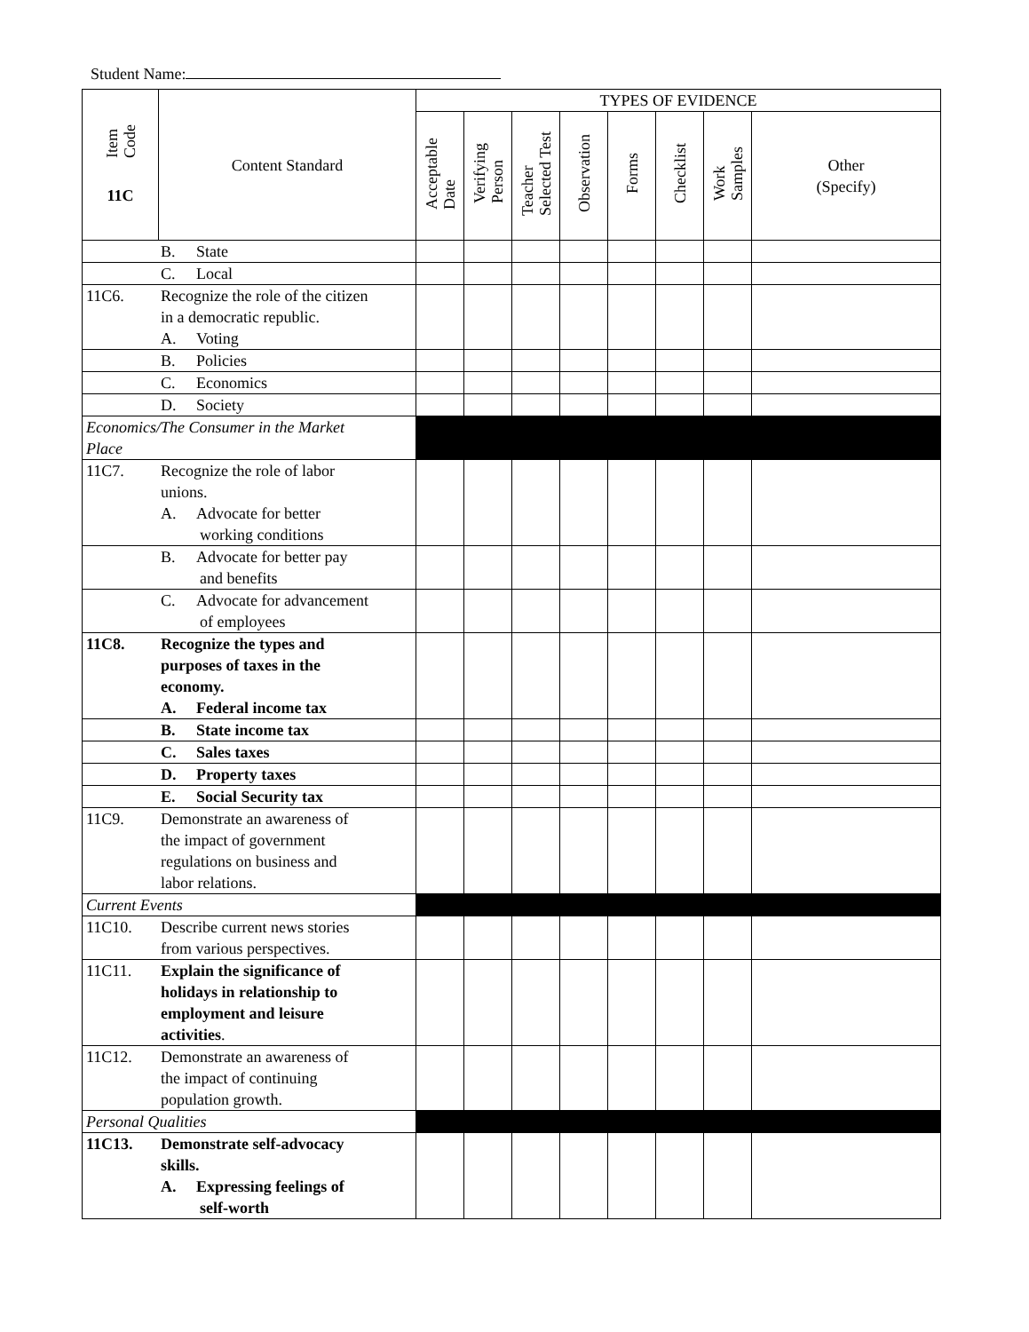Student Name:
| Item Code 11C | Content Standard | TYPES OF EVIDENCE | | | | | | | |
| --- | --- | --- | --- | --- | --- | --- | --- | --- | --- |
| | | Acceptable Date | Verifying Person | Teacher Selected Test | Observation | Forms | Checklist | Work Samples | Other (Specify) |
| B. State | | | | | | | | | |
| C. Local | | | | | | | | | |
| 11C6. Recognize the role of the citizen in a democratic republic. A. Voting | | | | | | | | | |
| B. Policies | | | | | | | | | |
| C. Economics | | | | | | | | | |
| D. Society | | | | | | | | | |
| Economics/The Consumer in the Market Place | | | | | | | | | |
| 11C7. Recognize the role of labor unions. A. Advocate for better working conditions | | | | | | | | | |
| B. Advocate for better pay and benefits | | | | | | | | | |
| C. Advocate for advancement of employees | | | | | | | | | |
| 11C8. Recognize the types and purposes of taxes in the economy. A. Federal income tax | | | | | | | | | |
| B. State income tax | | | | | | | | | |
| C. Sales taxes | | | | | | | | | |
| D. Property taxes | | | | | | | | | |
| E. Social Security tax | | | | | | | | | |
| 11C9. Demonstrate an awareness of the impact of government regulations on business and labor relations. | | | | | | | | | |
| Current Events | | | | | | | | | |
| 11C10. Describe current news stories from various perspectives. | | | | | | | | | |
| 11C11. Explain the significance of holidays in relationship to employment and leisure activities . | | | | | | | | | |
| 11C12. Demonstrate an awareness of the impact of continuing population growth. | | | | | | | | | |
| Personal Qualities | | | | | | | | | |
| 11C13. Demonstrate self-advocacy skills. A. Expressing feelings of self-worth | | | | | | | | | |